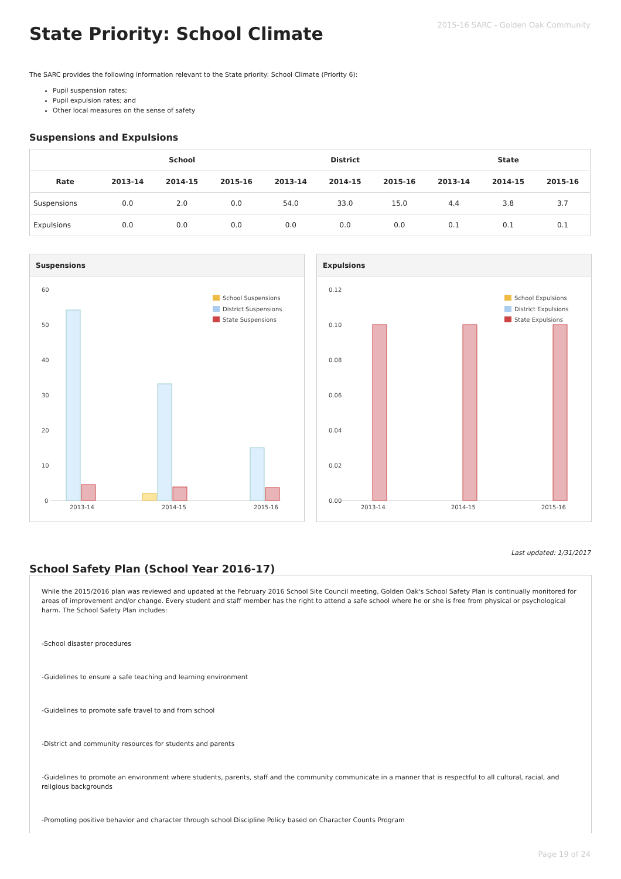2015-16 SARC - Golden Oak Community
State Priority: School Climate
The SARC provides the following information relevant to the State priority: School Climate (Priority 6):
Pupil suspension rates;
Pupil expulsion rates; and
Other local measures on the sense of safety
Suspensions and Expulsions
| | School | | | District | | | State | | |
| --- | --- | --- | --- | --- | --- | --- | --- | --- | --- |
| Rate | 2013-14 | 2014-15 | 2015-16 | 2013-14 | 2014-15 | 2015-16 | 2013-14 | 2014-15 | 2015-16 |
| Suspensions | 0.0 | 2.0 | 0.0 | 54.0 | 33.0 | 15.0 | 4.4 | 3.8 | 3.7 |
| Expulsions | 0.0 | 0.0 | 0.0 | 0.0 | 0.0 | 0.0 | 0.1 | 0.1 | 0.1 |
Suspensions
60
50
40
30
20
10
0
2013-14
2014-15
2015-16
School Suspensions
District Suspensions
State Suspensions
Expulsions
0.12
0.10
0.08
0.06
0.04
0.02
0.00
2013-14
2014-15
2015-16
School Expulsions
District Expulsions
State Expulsions
Last updated: 1/31/2017
School Safety Plan (School Year 2016-17)
While the 2015/2016 plan was reviewed and updated at the February 2016 School Site Council meeting, Golden Oak's School Safety Plan is continually monitored for areas of improvement and/or change. Every student and staff member has the right to attend a safe school where he or she is free from physical or psychological harm. The School Safety Plan includes:
-School disaster procedures
-Guidelines to ensure a safe teaching and learning environment
-Guidelines to promote safe travel to and from school
-District and community resources for students and parents
-Guidelines to promote an environment where students, parents, staff and the community communicate in a manner that is respectful to all cultural, racial, and religious backgrounds
-Promoting positive behavior and character through school Discipline Policy based on Character Counts Program
Page 19 of 24